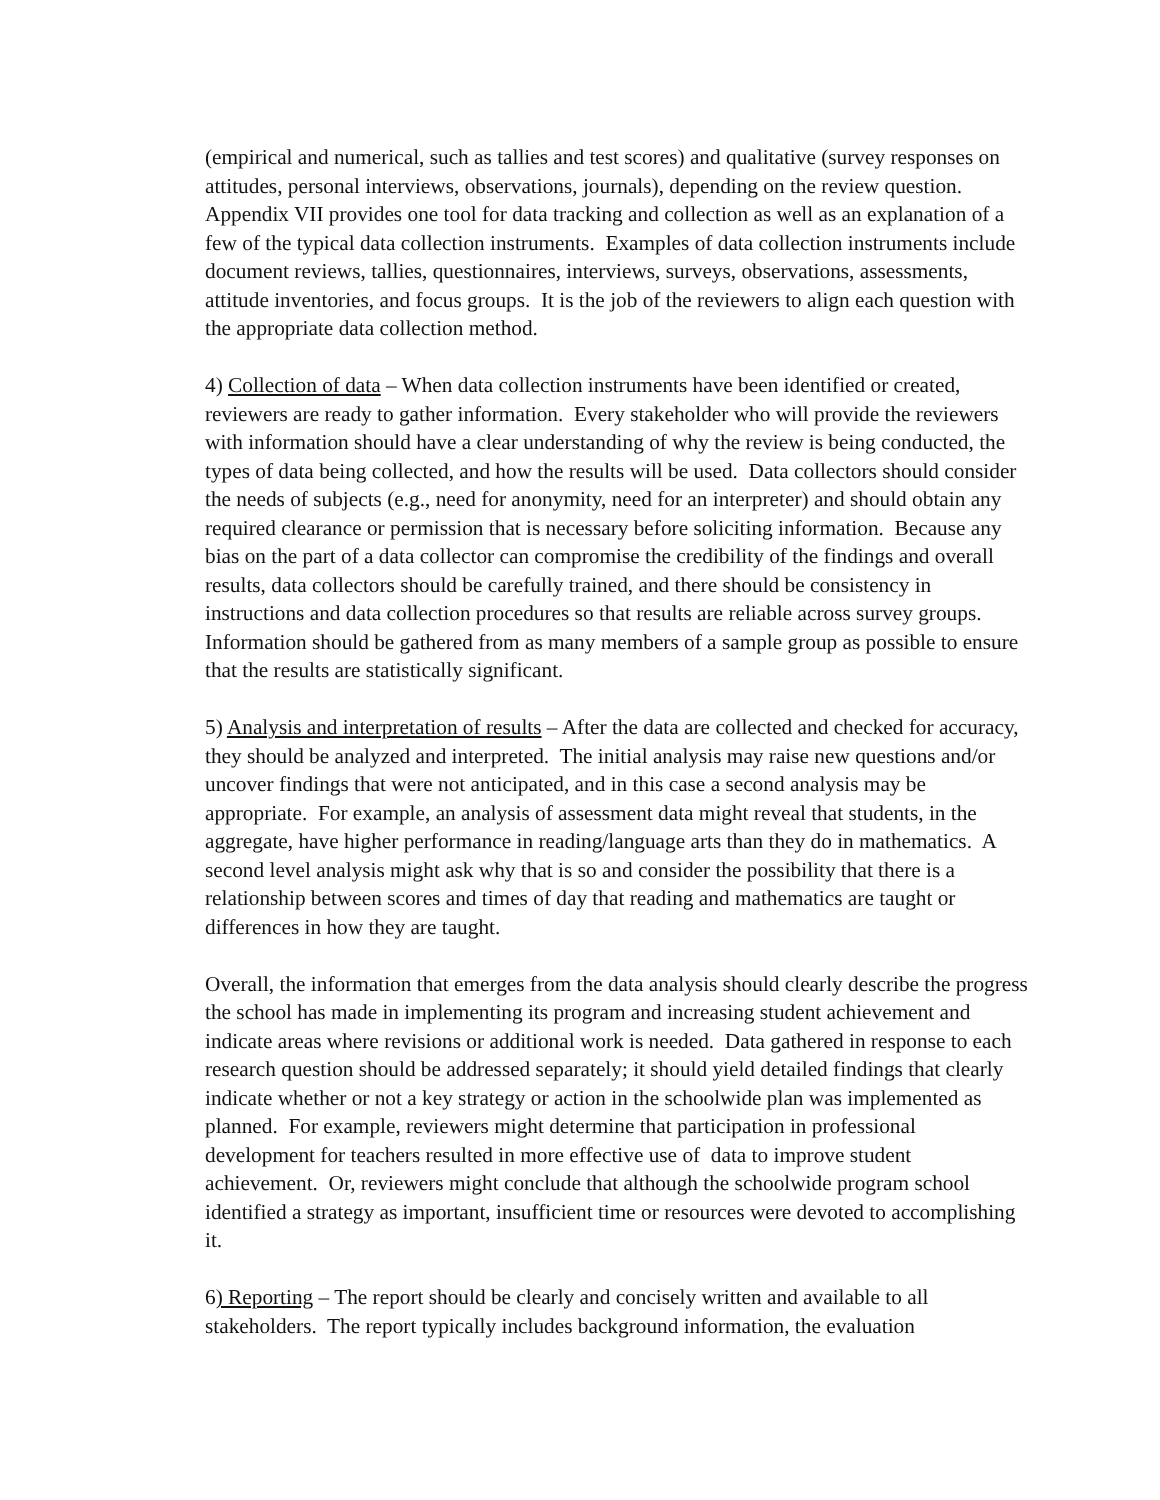(empirical and numerical, such as tallies and test scores) and qualitative (survey responses on attitudes, personal interviews, observations, journals), depending on the review question. Appendix VII provides one tool for data tracking and collection as well as an explanation of a few of the typical data collection instruments. Examples of data collection instruments include document reviews, tallies, questionnaires, interviews, surveys, observations, assessments, attitude inventories, and focus groups. It is the job of the reviewers to align each question with the appropriate data collection method.
4) Collection of data – When data collection instruments have been identified or created, reviewers are ready to gather information. Every stakeholder who will provide the reviewers with information should have a clear understanding of why the review is being conducted, the types of data being collected, and how the results will be used. Data collectors should consider the needs of subjects (e.g., need for anonymity, need for an interpreter) and should obtain any required clearance or permission that is necessary before soliciting information. Because any bias on the part of a data collector can compromise the credibility of the findings and overall results, data collectors should be carefully trained, and there should be consistency in instructions and data collection procedures so that results are reliable across survey groups. Information should be gathered from as many members of a sample group as possible to ensure that the results are statistically significant.
5) Analysis and interpretation of results – After the data are collected and checked for accuracy, they should be analyzed and interpreted. The initial analysis may raise new questions and/or uncover findings that were not anticipated, and in this case a second analysis may be appropriate. For example, an analysis of assessment data might reveal that students, in the aggregate, have higher performance in reading/language arts than they do in mathematics. A second level analysis might ask why that is so and consider the possibility that there is a relationship between scores and times of day that reading and mathematics are taught or differences in how they are taught.
Overall, the information that emerges from the data analysis should clearly describe the progress the school has made in implementing its program and increasing student achievement and indicate areas where revisions or additional work is needed. Data gathered in response to each research question should be addressed separately; it should yield detailed findings that clearly indicate whether or not a key strategy or action in the schoolwide plan was implemented as planned. For example, reviewers might determine that participation in professional development for teachers resulted in more effective use of data to improve student achievement. Or, reviewers might conclude that although the schoolwide program school identified a strategy as important, insufficient time or resources were devoted to accomplishing it.
6) Reporting – The report should be clearly and concisely written and available to all stakeholders. The report typically includes background information, the evaluation